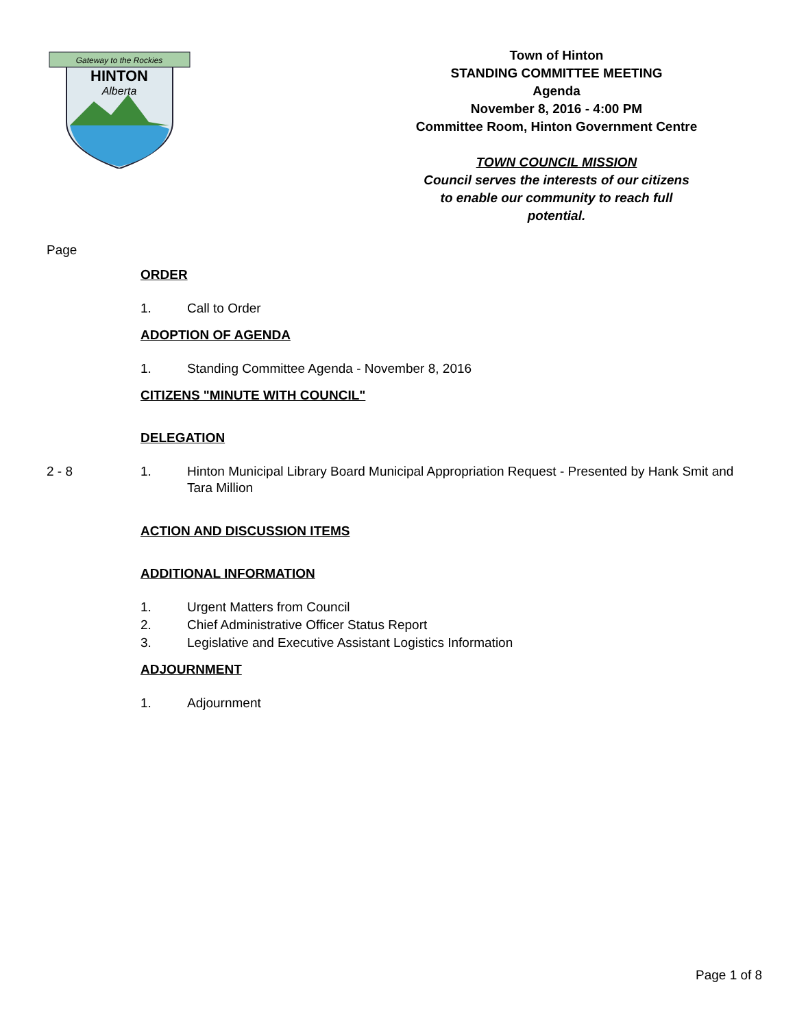Gateway to the Rockies
HINTON
Alberta
Town of Hinton
STANDING COMMITTEE MEETING
Agenda
November 8, 2016 - 4:00 PM
Committee Room, Hinton Government Centre
TOWN COUNCIL MISSION
Council serves the interests of our citizens
to enable our community to reach full
potential.
Page
ORDER
1. Call to Order
ADOPTION OF AGENDA
1. Standing Committee Agenda - November 8, 2016
CITIZENS "MINUTE WITH COUNCIL"
DELEGATION
2 - 8 1. Hinton Municipal Library Board Municipal Appropriation Request - Presented by Hank Smit and Tara Million
ACTION AND DISCUSSION ITEMS
ADDITIONAL INFORMATION
1. Urgent Matters from Council
2. Chief Administrative Officer Status Report
3. Legislative and Executive Assistant Logistics Information
ADJOURNMENT
1. Adjournment
Page 1 of 8